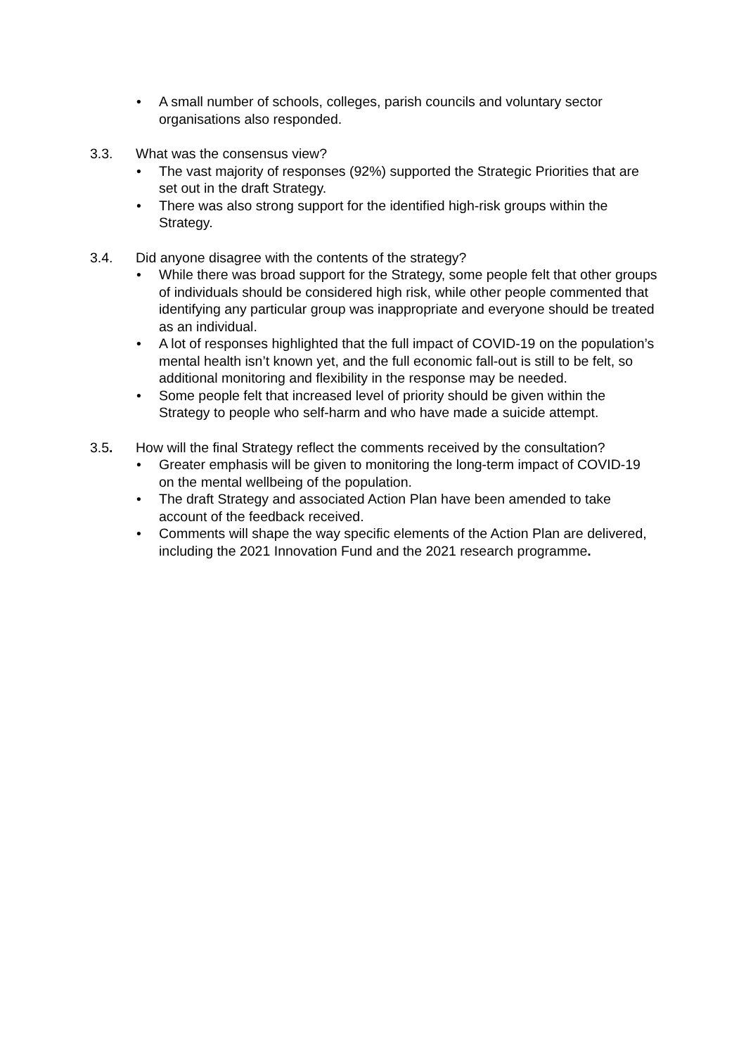• A small number of schools, colleges, parish councils and voluntary sector organisations also responded.
3.3. What was the consensus view?
• The vast majority of responses (92%) supported the Strategic Priorities that are set out in the draft Strategy.
• There was also strong support for the identified high-risk groups within the Strategy.
3.4. Did anyone disagree with the contents of the strategy?
• While there was broad support for the Strategy, some people felt that other groups of individuals should be considered high risk, while other people commented that identifying any particular group was inappropriate and everyone should be treated as an individual.
• A lot of responses highlighted that the full impact of COVID-19 on the population’s mental health isn’t known yet, and the full economic fall-out is still to be felt, so additional monitoring and flexibility in the response may be needed.
• Some people felt that increased level of priority should be given within the Strategy to people who self-harm and who have made a suicide attempt.
3.5. How will the final Strategy reflect the comments received by the consultation?
• Greater emphasis will be given to monitoring the long-term impact of COVID-19 on the mental wellbeing of the population.
• The draft Strategy and associated Action Plan have been amended to take account of the feedback received.
• Comments will shape the way specific elements of the Action Plan are delivered, including the 2021 Innovation Fund and the 2021 research programme.